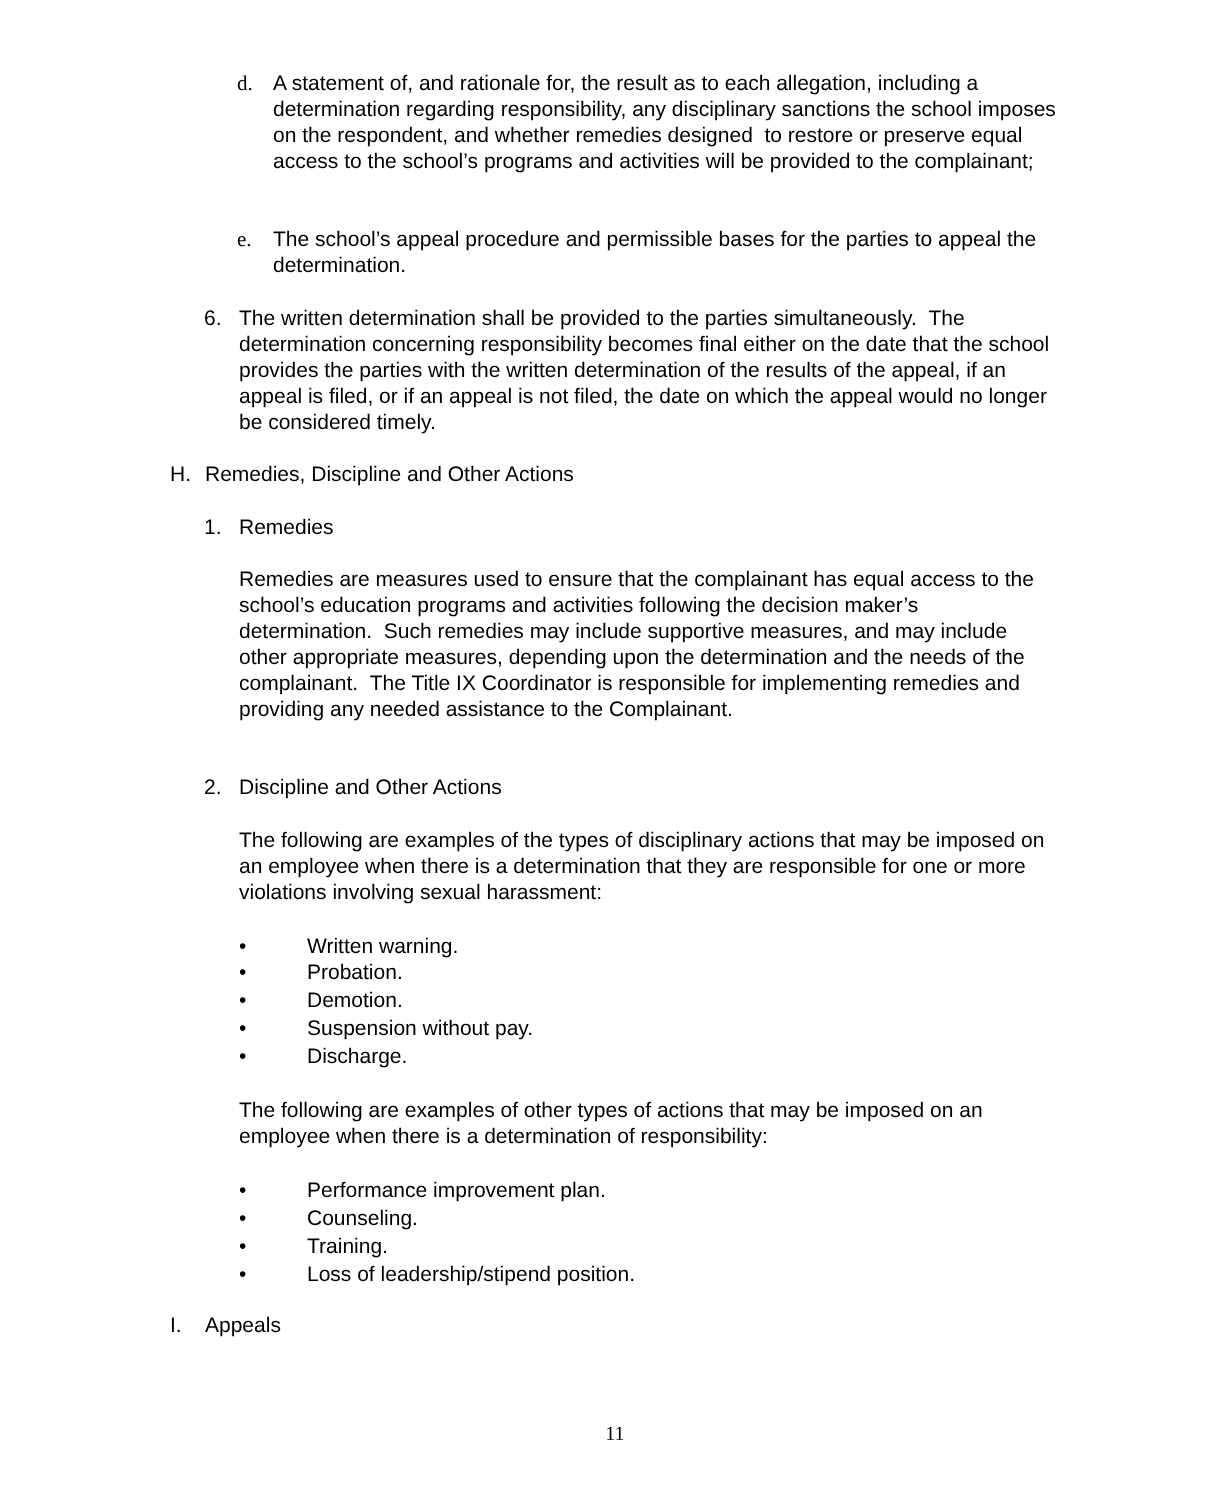d. A statement of, and rationale for, the result as to each allegation, including a determination regarding responsibility, any disciplinary sanctions the school imposes on the respondent, and whether remedies designed to restore or preserve equal access to the school’s programs and activities will be provided to the complainant;
e. The school’s appeal procedure and permissible bases for the parties to appeal the determination.
6. The written determination shall be provided to the parties simultaneously. The determination concerning responsibility becomes final either on the date that the school provides the parties with the written determination of the results of the appeal, if an appeal is filed, or if an appeal is not filed, the date on which the appeal would no longer be considered timely.
H. Remedies, Discipline and Other Actions
1. Remedies
Remedies are measures used to ensure that the complainant has equal access to the school’s education programs and activities following the decision maker’s determination. Such remedies may include supportive measures, and may include other appropriate measures, depending upon the determination and the needs of the complainant. The Title IX Coordinator is responsible for implementing remedies and providing any needed assistance to the Complainant.
2. Discipline and Other Actions
The following are examples of the types of disciplinary actions that may be imposed on an employee when there is a determination that they are responsible for one or more violations involving sexual harassment:
• Written warning.
• Probation.
• Demotion.
• Suspension without pay.
• Discharge.
The following are examples of other types of actions that may be imposed on an employee when there is a determination of responsibility:
• Performance improvement plan.
• Counseling.
• Training.
• Loss of leadership/stipend position.
I. Appeals
11